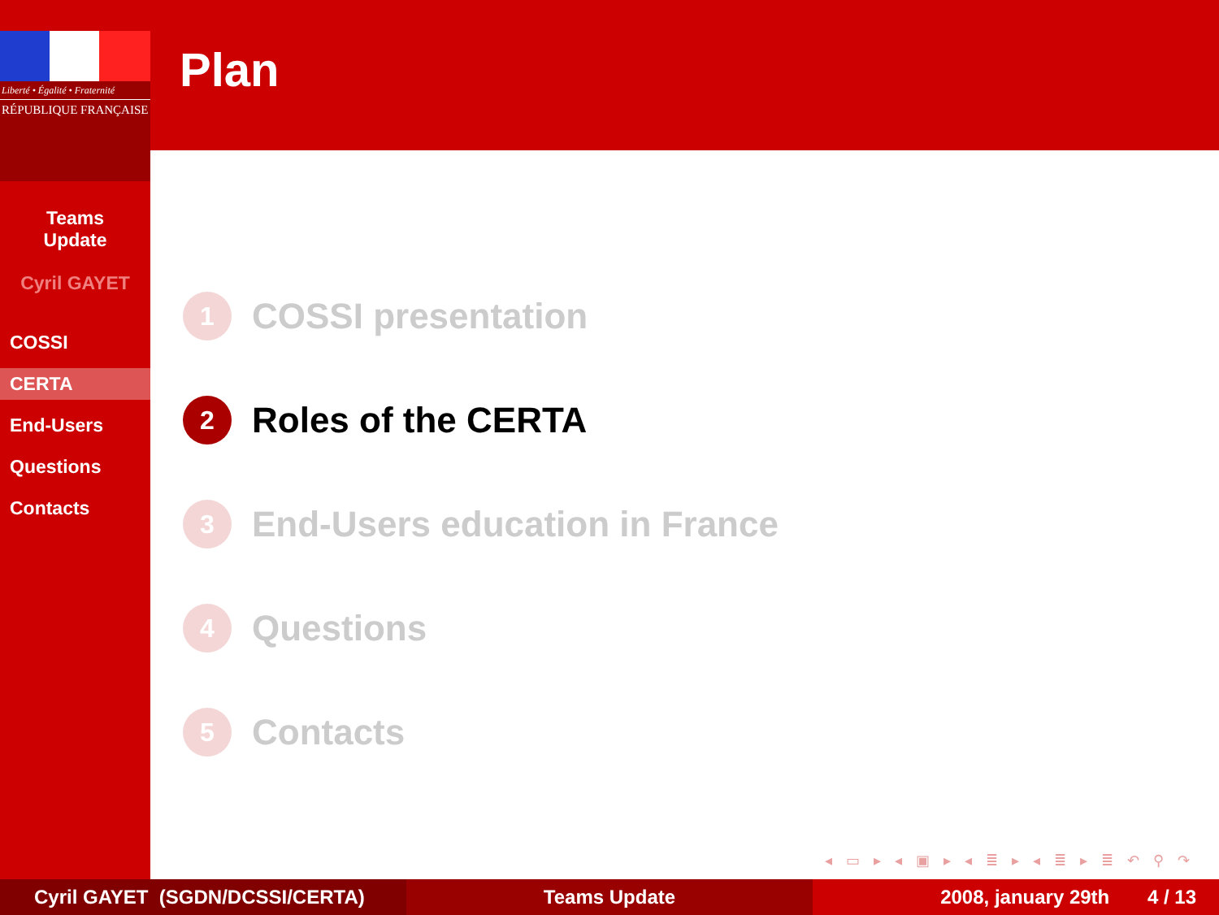Liberté • Égalité • Fraternité
RÉPUBLIQUE FRANÇAISE
Teams
Update
Cyril GAYET
COSSI
CERTA
End-Users
Questions
Contacts
Plan
1 COSSI presentation
2 Roles of the CERTA
3 End-Users education in France
4 Questions
5 Contacts
◂ ▭ ▸ ◂ ▣ ▸ ◂ ≣ ▸ ◂ ≣ ▸ ≣ ↶ ⚲ ↷
Cyril GAYET (SGDN/DCSSI/CERTA) Teams Update 2008, january 29th 4 / 13